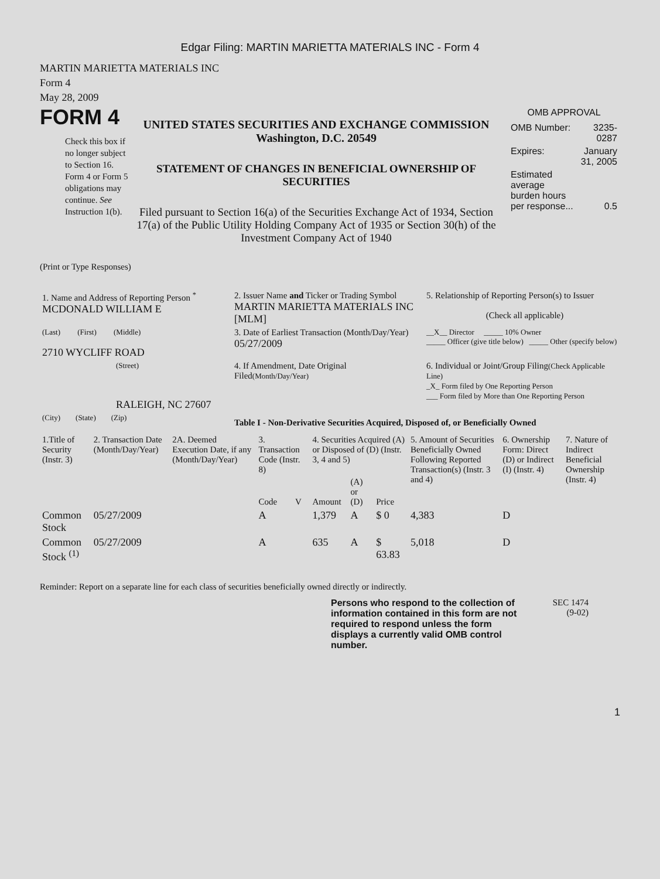Edgar Filing: MARTIN MARIETTA MATERIALS INC - Form 4
MARTIN MARIETTA MATERIALS INC
Form 4
May 28, 2009
FORM 4
Check this box if no longer subject to Section 16. Form 4 or Form 5 obligations may continue. See Instruction 1(b).
UNITED STATES SECURITIES AND EXCHANGE COMMISSION
Washington, D.C. 20549
STATEMENT OF CHANGES IN BENEFICIAL OWNERSHIP OF SECURITIES
Filed pursuant to Section 16(a) of the Securities Exchange Act of 1934, Section 17(a) of the Public Utility Holding Company Act of 1935 or Section 30(h) of the Investment Company Act of 1940
OMB APPROVAL
| OMB Number: | 3235-0287 |
| Expires: | January 31, 2005 |
| Estimated average burden hours per response... | 0.5 |
(Print or Type Responses)
| 1. Name and Address of Reporting Person <sup>*</sup> MCDONALD WILLIAM E | 2. Issuer Name and Ticker or Trading Symbol MARTIN MARIETTA MATERIALS INC [MLM] | 5. Relationship of Reporting Person(s) to Issuer (Check all applicable) |
| (Last) (First) (Middle) 2710 WYCLIFF ROAD | 3. Date of Earliest Transaction (Month/Day/Year) 05/27/2009 | __X__ Director _____ 10% Owner _____ Officer (give title below) _____ Other (specify below) |
| (Street) RALEIGH, NC 27607 | 4. If Amendment, Date Original Filed (Month/Day/Year) | 6. Individual or Joint/Group Filing (Check Applicable Line) _X_ Form filed by One Reporting Person ___ Form filed by More than One Reporting Person |
| (City) (State) (Zip) | Table I - Non-Derivative Securities Acquired, Disposed of, or Beneficially Owned | |
| 1.Title of Security (Instr. 3) | 2. Transaction Date (Month/Day/Year) | 2A. Deemed Execution Date, if any (Month/Day/Year) | 3. Transaction Code (Instr. 8) | | 4. Securities Acquired (A) or Disposed of (D) (Instr. 3, 4 and 5) | | | 5. Amount of Securities Beneficially Owned Following Reported Transaction(s) (Instr. 3 and 4) | 6. Ownership Form: Direct (D) or Indirect (I) (Instr. 4) | 7. Nature of Indirect Beneficial Ownership (Instr. 4) |
| --- | --- | --- | --- | --- | --- | --- | --- | --- | --- | --- |
| | | | Code | V | Amount | (A) or (D) | Price | | | |
| Common Stock | 05/27/2009 | | A | | 1,379 | A | $ 0 | 4,383 | D | |
| Common Stock <sup>(1)</sup> | 05/27/2009 | | A | | 635 | A | $ 63.83 | 5,018 | D | |
Reminder: Report on a separate line for each class of securities beneficially owned directly or indirectly.
Persons who respond to the collection of information contained in this form are not required to respond unless the form displays a currently valid OMB control number.
SEC 1474
(9-02)
1